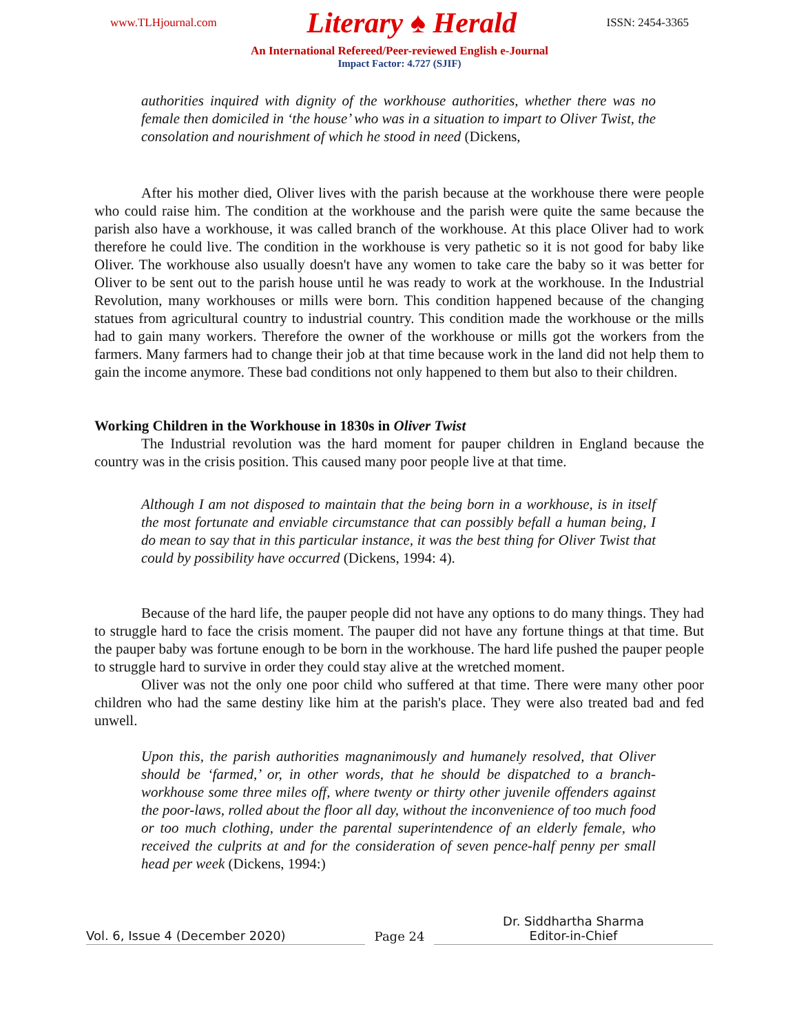www.TLHjournal.com Literary ♠ Herald ISSN: 2454-3365
An International Refereed/Peer-reviewed English e-Journal
Impact Factor: 4.727 (SJIF)
authorities inquired with dignity of the workhouse authorities, whether there was no female then domiciled in ‘the house’ who was in a situation to impart to Oliver Twist, the consolation and nourishment of which he stood in need (Dickens,
After his mother died, Oliver lives with the parish because at the workhouse there were people who could raise him. The condition at the workhouse and the parish were quite the same because the parish also have a workhouse, it was called branch of the workhouse. At this place Oliver had to work therefore he could live. The condition in the workhouse is very pathetic so it is not good for baby like Oliver. The workhouse also usually doesn't have any women to take care the baby so it was better for Oliver to be sent out to the parish house until he was ready to work at the workhouse. In the Industrial Revolution, many workhouses or mills were born. This condition happened because of the changing statues from agricultural country to industrial country. This condition made the workhouse or the mills had to gain many workers. Therefore the owner of the workhouse or mills got the workers from the farmers. Many farmers had to change their job at that time because work in the land did not help them to gain the income anymore. These bad conditions not only happened to them but also to their children.
Working Children in the Workhouse in 1830s in Oliver Twist
The Industrial revolution was the hard moment for pauper children in England because the country was in the crisis position. This caused many poor people live at that time.
Although I am not disposed to maintain that the being born in a workhouse, is in itself the most fortunate and enviable circumstance that can possibly befall a human being, I do mean to say that in this particular instance, it was the best thing for Oliver Twist that could by possibility have occurred (Dickens, 1994: 4).
Because of the hard life, the pauper people did not have any options to do many things. They had to struggle hard to face the crisis moment. The pauper did not have any fortune things at that time. But the pauper baby was fortune enough to be born in the workhouse. The hard life pushed the pauper people to struggle hard to survive in order they could stay alive at the wretched moment.
Oliver was not the only one poor child who suffered at that time. There were many other poor children who had the same destiny like him at the parish's place. They were also treated bad and fed unwell.
Upon this, the parish authorities magnanimously and humanely resolved, that Oliver should be ‘farmed,’ or, in other words, that he should be dispatched to a branch-workhouse some three miles off, where twenty or thirty other juvenile offenders against the poor-laws, rolled about the floor all day, without the inconvenience of too much food or too much clothing, under the parental superintendence of an elderly female, who received the culprits at and for the consideration of seven pence-half penny per small head per week (Dickens, 1994:)
Vol. 6, Issue 4 (December 2020)
Page 24
Dr. Siddhartha Sharma
Editor-in-Chief